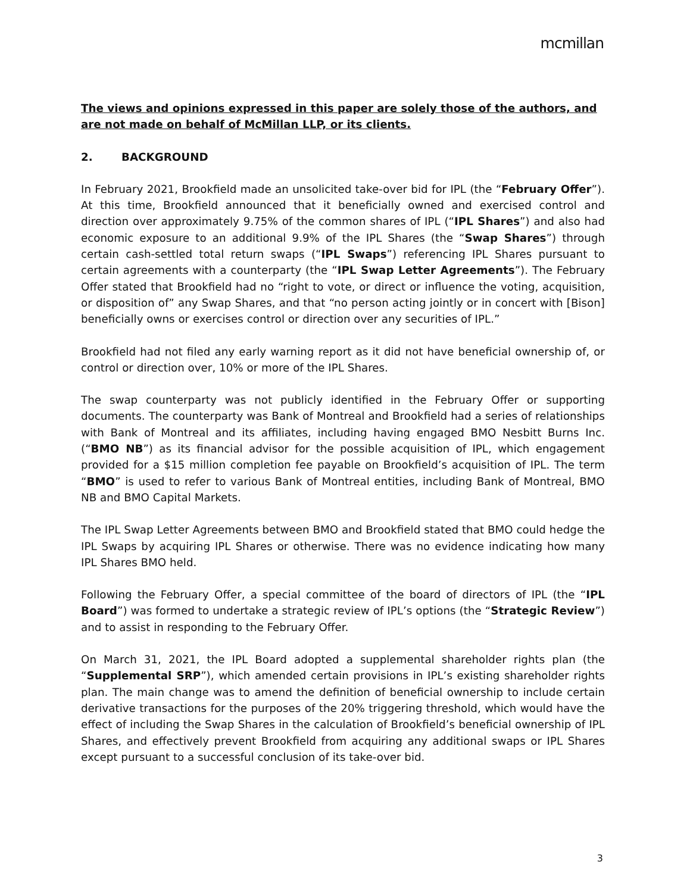mcmillan
The views and opinions expressed in this paper are solely those of the authors, and are not made on behalf of McMillan LLP, or its clients.
2. BACKGROUND
In February 2021, Brookfield made an unsolicited take-over bid for IPL (the “February Offer”). At this time, Brookfield announced that it beneficially owned and exercised control and direction over approximately 9.75% of the common shares of IPL (“IPL Shares”) and also had economic exposure to an additional 9.9% of the IPL Shares (the “Swap Shares”) through certain cash-settled total return swaps (“IPL Swaps”) referencing IPL Shares pursuant to certain agreements with a counterparty (the “IPL Swap Letter Agreements”). The February Offer stated that Brookfield had no “right to vote, or direct or influence the voting, acquisition, or disposition of” any Swap Shares, and that “no person acting jointly or in concert with [Bison] beneficially owns or exercises control or direction over any securities of IPL.”
Brookfield had not filed any early warning report as it did not have beneficial ownership of, or control or direction over, 10% or more of the IPL Shares.
The swap counterparty was not publicly identified in the February Offer or supporting documents. The counterparty was Bank of Montreal and Brookfield had a series of relationships with Bank of Montreal and its affiliates, including having engaged BMO Nesbitt Burns Inc. (“BMO NB”) as its financial advisor for the possible acquisition of IPL, which engagement provided for a $15 million completion fee payable on Brookfield’s acquisition of IPL. The term “BMO” is used to refer to various Bank of Montreal entities, including Bank of Montreal, BMO NB and BMO Capital Markets.
The IPL Swap Letter Agreements between BMO and Brookfield stated that BMO could hedge the IPL Swaps by acquiring IPL Shares or otherwise. There was no evidence indicating how many IPL Shares BMO held.
Following the February Offer, a special committee of the board of directors of IPL (the “IPL Board”) was formed to undertake a strategic review of IPL’s options (the “Strategic Review”) and to assist in responding to the February Offer.
On March 31, 2021, the IPL Board adopted a supplemental shareholder rights plan (the “Supplemental SRP”), which amended certain provisions in IPL’s existing shareholder rights plan. The main change was to amend the definition of beneficial ownership to include certain derivative transactions for the purposes of the 20% triggering threshold, which would have the effect of including the Swap Shares in the calculation of Brookfield’s beneficial ownership of IPL Shares, and effectively prevent Brookfield from acquiring any additional swaps or IPL Shares except pursuant to a successful conclusion of its take-over bid.
3